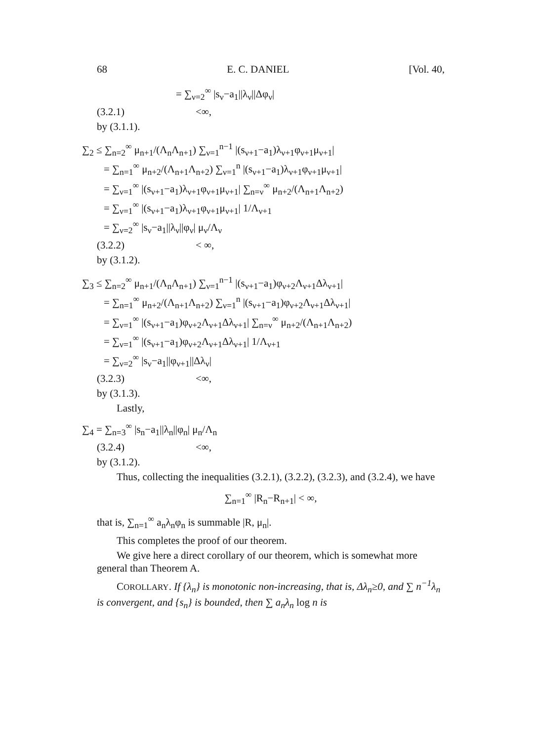68 E. C. DANIEL [Vol. 40,
= ∑<sub>ν=2</sub><sup>∞</sup> |s<sub>ν</sub>−a<sub>1</sub>||λ<sub>ν</sub>||Δφ<sub>ν</sub>|
(3.2.1) <∞,
by (3.1.1).
∑<sub>2</sub> ≤ ∑<sub>n=2</sub><sup>∞</sup> μ<sub>n+1</sub>/(Λ<sub>n</sub>Λ<sub>n+1</sub>) ∑<sub>ν=1</sub><sup>n−1</sup> |(s<sub>ν+1</sub>−a<sub>1</sub>)λ<sub>ν+1</sub>φ<sub>ν+1</sub>μ<sub>ν+1</sub>|
= ∑<sub>n=1</sub><sup>∞</sup> μ<sub>n+2</sub>/(Λ<sub>n+1</sub>Λ<sub>n+2</sub>) ∑<sub>ν=1</sub><sup>n</sup> |(s<sub>ν+1</sub>−a<sub>1</sub>)λ<sub>ν+1</sub>φ<sub>ν+1</sub>μ<sub>ν+1</sub>|
= ∑<sub>ν=1</sub><sup>∞</sup> |(s<sub>ν+1</sub>−a<sub>1</sub>)λ<sub>ν+1</sub>φ<sub>ν+1</sub>μ<sub>ν+1</sub>| ∑<sub>n=ν</sub><sup>∞</sup> μ<sub>n+2</sub>/(Λ<sub>n+1</sub>Λ<sub>n+2</sub>)
= ∑<sub>ν=1</sub><sup>∞</sup> |(s<sub>ν+1</sub>−a<sub>1</sub>)λ<sub>ν+1</sub>φ<sub>ν+1</sub>μ<sub>ν+1</sub>| 1/Λ<sub>ν+1</sub>
= ∑<sub>ν=2</sub><sup>∞</sup> |s<sub>ν</sub>−a<sub>1</sub>||λ<sub>ν</sub>||φ<sub>ν</sub>| μ<sub>ν</sub>/Λ<sub>ν</sub>
(3.2.2) < ∞,
by (3.1.2).
∑<sub>3</sub> ≤ ∑<sub>n=2</sub><sup>∞</sup> μ<sub>n+1</sub>/(Λ<sub>n</sub>Λ<sub>n+1</sub>) ∑<sub>ν=1</sub><sup>n−1</sup> |(s<sub>ν+1</sub>−a<sub>1</sub>)φ<sub>ν+2</sub>Λ<sub>ν+1</sub>Δλ<sub>ν+1</sub>|
= ∑<sub>n=1</sub><sup>∞</sup> μ<sub>n+2</sub>/(Λ<sub>n+1</sub>Λ<sub>n+2</sub>) ∑<sub>ν=1</sub><sup>n</sup> |(s<sub>ν+1</sub>−a<sub>1</sub>)φ<sub>ν+2</sub>Λ<sub>ν+1</sub>Δλ<sub>ν+1</sub>|
= ∑<sub>ν=1</sub><sup>∞</sup> |(s<sub>ν+1</sub>−a<sub>1</sub>)φ<sub>ν+2</sub>Λ<sub>ν+1</sub>Δλ<sub>ν+1</sub>| ∑<sub>n=ν</sub><sup>∞</sup> μ<sub>n+2</sub>/(Λ<sub>n+1</sub>Λ<sub>n+2</sub>)
= ∑<sub>ν=1</sub><sup>∞</sup> |(s<sub>ν+1</sub>−a<sub>1</sub>)φ<sub>ν+2</sub>Λ<sub>ν+1</sub>Δλ<sub>ν+1</sub>| 1/Λ<sub>ν+1</sub>
= ∑<sub>ν=2</sub><sup>∞</sup> |s<sub>ν</sub>−a<sub>1</sub>||φ<sub>ν+1</sub>||Δλ<sub>ν</sub>|
(3.2.3) <∞,
by (3.1.3).
Lastly,
∑<sub>4</sub> = ∑<sub>n=3</sub><sup>∞</sup> |s<sub>n</sub>−a<sub>1</sub>||λ<sub>n</sub>||φ<sub>n</sub>| μ<sub>n</sub>/Λ<sub>n</sub>
(3.2.4) <∞,
by (3.1.2).
Thus, collecting the inequalities (3.2.1), (3.2.2), (3.2.3), and (3.2.4), we have
∑<sub>n=1</sub><sup>∞</sup> |R<sub>n</sub>−R<sub>n+1</sub>| < ∞,
that is, ∑<sub>n=1</sub><sup>∞</sup> a<sub>n</sub>λ<sub>n</sub>φ<sub>n</sub> is summable |R, μ<sub>n</sub>|.
This completes the proof of our theorem.
We give here a direct corollary of our theorem, which is somewhat more general than Theorem A.
COROLLARY. If {λ<sub>n</sub>} is monotonic non-increasing, that is, Δλ<sub>n</sub>≥0, and ∑ n<sup>−1</sup>λ<sub>n</sub> is convergent, and {s<sub>n</sub>} is bounded, then ∑ a<sub>n</sub>λ<sub>n</sub> log n is